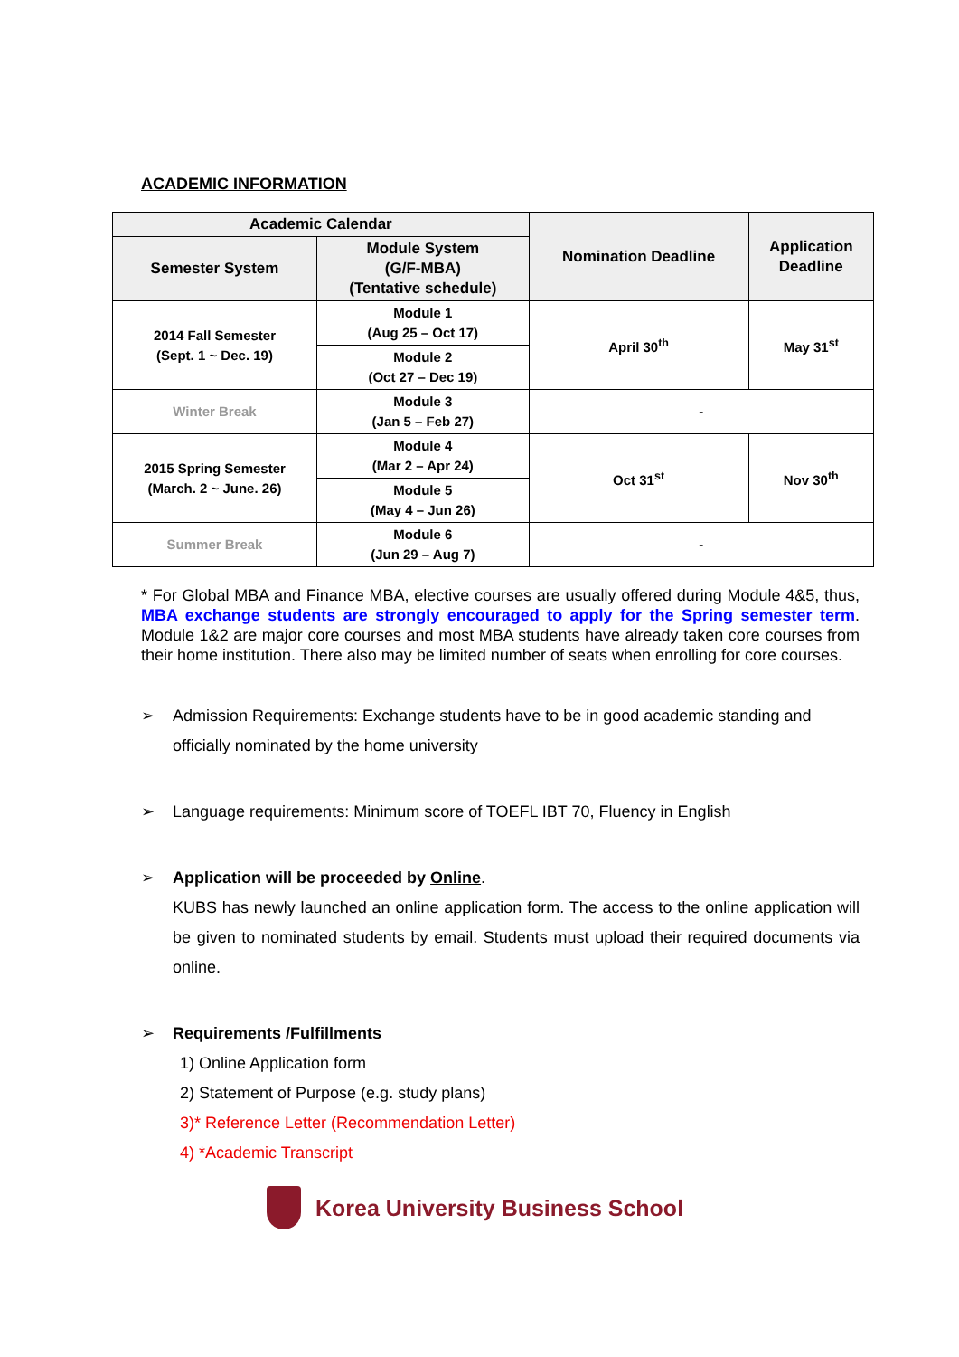ACADEMIC INFORMATION
| Academic Calendar | | Nomination Deadline | Application Deadline |
| --- | --- | --- | --- |
| Semester System | Module System (G/F-MBA) (Tentative schedule) | | |
| 2014 Fall Semester (Sept. 1 ~ Dec. 19) | Module 1 (Aug 25 – Oct 17) | April 30<sup>th</sup> | May 31<sup>st</sup> |
| | Module 2 (Oct 27 – Dec 19) | | |
| Winter Break | Module 3 (Jan 5 – Feb 27) | - | |
| 2015 Spring Semester (March. 2 ~ June. 26) | Module 4 (Mar 2 – Apr 24) | Oct 31<sup>st</sup> | Nov 30<sup>th</sup> |
| | Module 5 (May 4 – Jun 26) | | |
| Summer Break | Module 6 (Jun 29 – Aug 7) | - | |
* For Global MBA and Finance MBA, elective courses are usually offered during Module 4&5, thus, MBA exchange students are strongly encouraged to apply for the Spring semester term. Module 1&2 are major core courses and most MBA students have already taken core courses from their home institution. There also may be limited number of seats when enrolling for core courses.
➢ Admission Requirements: Exchange students have to be in good academic standing and officially nominated by the home university
➢ Language requirements: Minimum score of TOEFL IBT 70, Fluency in English
➢ Application will be proceeded by Online.
KUBS has newly launched an online application form. The access to the online application will be given to nominated students by email. Students must upload their required documents via online.
➢ Requirements /Fulfillments
1) Online Application form
2) Statement of Purpose (e.g. study plans)
3)* Reference Letter (Recommendation Letter)
4) *Academic Transcript
Korea University Business School